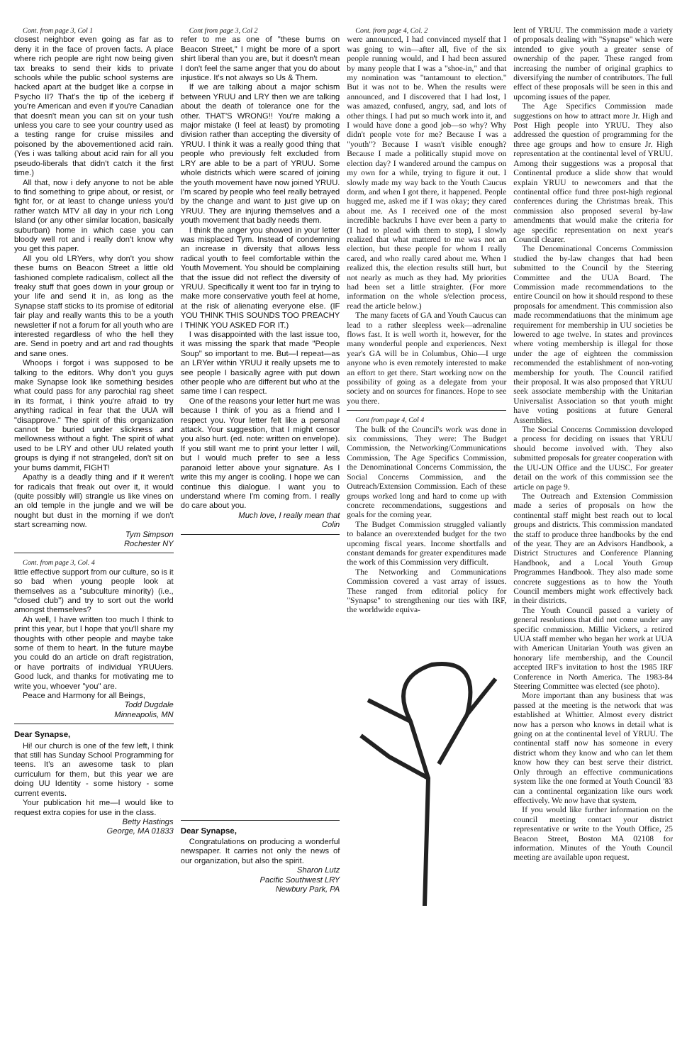Cont. from page 3, Col 1
closest neighbor even going as far as to deny it in the face of proven facts. A place where rich people are right now being given tax breaks to send their kids to private schools while the public school systems are hacked apart at the budget like a corpse in Psycho II? That's the tip of the iceberg if you're American and even if you're Canadian that doesn't mean you can sit on your tush unless you care to see your country used as a testing range for cruise missiles and poisoned by the abovementioned acid rain. (Yes i was talking about acid rain for all you pseudo-liberals that didn't catch it the first time.)
All that, now i defy anyone to not be able to find something to gripe about, or resist, or fight for, or at least to change unless you'd rather watch MTV all day in your rich Long Island (or any other similar location, basically suburban) home in which case you can bloody well rot and i really don't know why you get this paper.
All you old LRYers, why don't you show these bums on Beacon Street a little old fashioned complete radicalism, collect all the freaky stuff that goes down in your group or your life and send it in, as long as the Synapse staff sticks to its promise of editorial fair play and really wants this to be a youth newsletter if not a forum for all youth who are interested regardless of who the hell they are. Send in poetry and art and rad thoughts and sane ones.
Whoops i forgot i was supposed to be talking to the editors. Why don't you guys make Synapse look like something besides what could pass for any parochial rag sheet in its format, i think you're afraid to try anything radical in fear that the UUA will "disapprove." The spirit of this organization cannot be buried under slickness and mellowness without a fight. The spirit of what used to be LRY and other UU related youth groups is dying if not strangeled, don't sit on your bums dammit, FIGHT!
Apathy is a deadly thing and if it weren't for radicals that freak out over it, it would (quite possibly will) strangle us like vines on an old temple in the jungle and we will be nought but dust in the morning if we don't start screaming now.
Tym Simpson
Rochester NY
Cont. from page 3, Col. 4
little effective support from our culture, so is it so bad when young people look at themselves as a "subculture minority) (i.e., "closed club") and try to sort out the world amongst themselves?
Ah well, I have written too much I think to print this year, but I hope that you'll share my thoughts with other people and maybe take some of them to heart. In the future maybe you could do an article on draft registration, or have portraits of individual YRUUers. Good luck, and thanks for motivating me to write you, whoever "you" are.
Peace and Harmony for all Beings,
Todd Dugdale
Minneapolis, MN
Dear Synapse,
Hi! our church is one of the few left, I think that still has Sunday School Programming for teens. It's an awesome task to plan curriculum for them, but this year we are doing UU Identity - some history - some current events.
Your publication hit me—I would like to request extra copies for use in the class.
Betty Hastings
George, MA 01833
Cont from page 3, Col 2
refer to me as one of "these bums on Beacon Street," I might be more of a sport shirt liberal than you are, but it doesn't mean I don't feel the same anger that you do about injustice. It's not always so Us & Them.
If we are talking about a major schism between YRUU and LRY then we are talking about the death of tolerance one for the other. THAT'S WRONG!! You're making a major mistake (I feel at least) by promoting division rather than accepting the diversity of YRUU. I think it was a really good thing that people who previously felt excluded from LRY are able to be a part of YRUU. Some whole districts which were scared of joining the youth movement have now joined YRUU. I'm scared by people who feel really betrayed by the change and want to just give up on YRUU. They are injuring themselves and a youth movement that badly needs them.
I think the anger you showed in your letter was misplaced Tym. Instead of condemning an increase in diversity that allows less radical youth to feel comfortable within the Youth Movement. You should be complaining that the issue did not reflect the diversity of YRUU. Specifically it went too far in trying to make more conservative youth feel at home, at the risk of alienating everyone else. (IF YOU THINK THIS SOUNDS TOO PREACHY I THINK YOU ASKED FOR IT.)
I was disappointed with the last issue too, it was missing the spark that made "People Soup" so important to me. But—I repeat—as an LRYer within YRUU it really upsets me to see people I basically agree with put down other people who are different but who at the same time I can respect.
One of the reasons your letter hurt me was because I think of you as a friend and I respect you. Your letter felt like a personal attack. Your suggestion, that I might censor you also hurt. (ed. note: written on envelope). If you still want me to print your letter I will, but I would much prefer to see a less paranoid letter above your signature. As I write this my anger is cooling. I hope we can continue this dialogue. I want you to understand where I'm coming from. I really do care about you.
Much love, I really mean that
Colin
Dear Synapse,
Congratulations on producing a wonderful newspaper. It carries not only the news of our organization, but also the spirit.
Sharon Lutz
Pacific Southwest LRY
Newbury Park, PA
Cont. from page 4, Col. 2
were announced, I had convinced myself that I was going to win—after all, five of the six people running would, and I had been assured by many people that I was a "shoe-in," and that my nomination was "tantamount to election." But it was not to be. When the results were announced, and I discovered that I had lost, I was amazed, confused, angry, sad, and lots of other things. I had put so much work into it, and I would have done a good job—so why? Why didn't people vote for me? Because I was a "youth"? Because I wasn't visible enough? Because I made a politically stupid move on election day? I wandered around the campus on my own for a while, trying to figure it out. I slowly made my way back to the Youth Caucus dorm, and when I got there, it happened. People hugged me, asked me if I was okay; they cared about me. As I received one of the most incredible backrubs I have ever been a party to (I had to plead with them to stop), I slowly realized that what mattered to me was not an election, but these people for whom I really cared, and who really cared about me. When I realized this, the election results still hurt, but not nearly as much as they had. My priorities had been set a little straighter. (For more information on the whole s/election process, read the article below.)
The many facets of GA and Youth Caucus can lead to a rather sleepless week—adrenaline flows fast. It is well worth it, however, for the many wonderful people and experiences. Next year's GA will be in Columbus, Ohio—I urge anyone who is even remotely interested to make an effort to get there. Start working now on the possibility of going as a delegate from your society and on sources for finances. Hope to see you there.
Cont from page 4, Col 4
The bulk of the Council's work was done in six commissions. They were: The Budget Commission, the Networking/Communications Commission, The Age Specifics Commission, the Denominational Concerns Commission, the Social Concerns Commission, and the Outreach/Extension Commission. Each of these groups worked long and hard to come up with concrete recommendations, suggestions and goals for the coming year.
The Budget Commission struggled valiantly to balance an overextended budget for the two upcoming fiscal years. Income shortfalls and constant demands for greater expenditures made the work of this Commission very difficult.
The Networking and Communications Commission covered a vast array of issues. These ranged from editorial policy for "Synapse" to strengthening our ties with IRF, the worldwide equiva-
lent of YRUU. The commission made a variety of proposals dealing with "Synapse" which were intended to give youth a greater sense of ownership of the paper. These ranged from increasing the number of original graphics to diversifying the number of contributors. The full effect of these proposals will be seen in this and upcoming issues of the paper.
The Age Specifics Commission made suggestions on how to attract more Jr. High and Post High people into YRUU. They also addressed the question of programming for the three age groups and how to ensure Jr. High representation at the continental level of YRUU. Among their suggestions was a proposal that Continental produce a slide show that would explain YRUU to newcomers and that the continental office fund three post-high regional conferences during the Christmas break. This commission also proposed several by-law amendments that would make the criteria for age specific representation on next year's Council clearer.
The Denominational Concerns Commission studied the by-law changes that had been submitted to the Council by the Steering Committee and the UUA Board. The Commission made recommendations to the entire Council on how it should respond to these proposals for amendment. This commission also made recommendatiuons that the minimum age requirement for membership in UU societies be lowered to age twelve. In states and provinces where voting membership is illegal for those under the age of eighteen the commission recommended the establishment of non-voting membership for youth. The Council ratified their proposal. It was also proposed that YRUU seek associate membership with the Unitarian Universalist Association so that youth might have voting positions at future General Assemblies.
The Social Concerns Commission developed a process for deciding on issues that YRUU should become involved with. They also submitted proposals for greater cooperation with the UU-UN Office and the UUSC. For greater detail on the work of this commission see the article on page 9.
The Outreach and Extension Commission made a series of proposals on how the continental staff might best reach out to local groups and districts. This commission mandated the staff to produce three handbooks by the end of the year. They are an Advisors Handbook, a District Structures and Conference Planning Handbook, and a Local Youth Group Programmes Handbook. They also made some concrete suggestions as to how the Youth Council members might work effectively back in their districts.
The Youth Council passed a variety of general resolutions that did not come under any specific commission. Millie Vickers, a retired UUA staff member who began her work at UUA with American Unitarian Youth was given an honorary life membership, and the Council accepted IRF's invitation to host the 1985 IRF Conference in North America. The 1983-84 Steering Committee was elected (see photo).
More important than any business that was passed at the meeting is the network that was established at Whittier. Almost every district now has a person who knows in detail what is going on at the continental level of YRUU. The continental staff now has someone in every district whom they know and who can let them know how they can best serve their district. Only through an effective communications system like the one formed at Youth Council '83 can a continental organization like ours work effectively. We now have that system.
If you would like further information on the council meeting contact your district representative or write to the Youth Office, 25 Beacon Street, Boston MA 02108 for information. Minutes of the Youth Council meeting are available upon request.